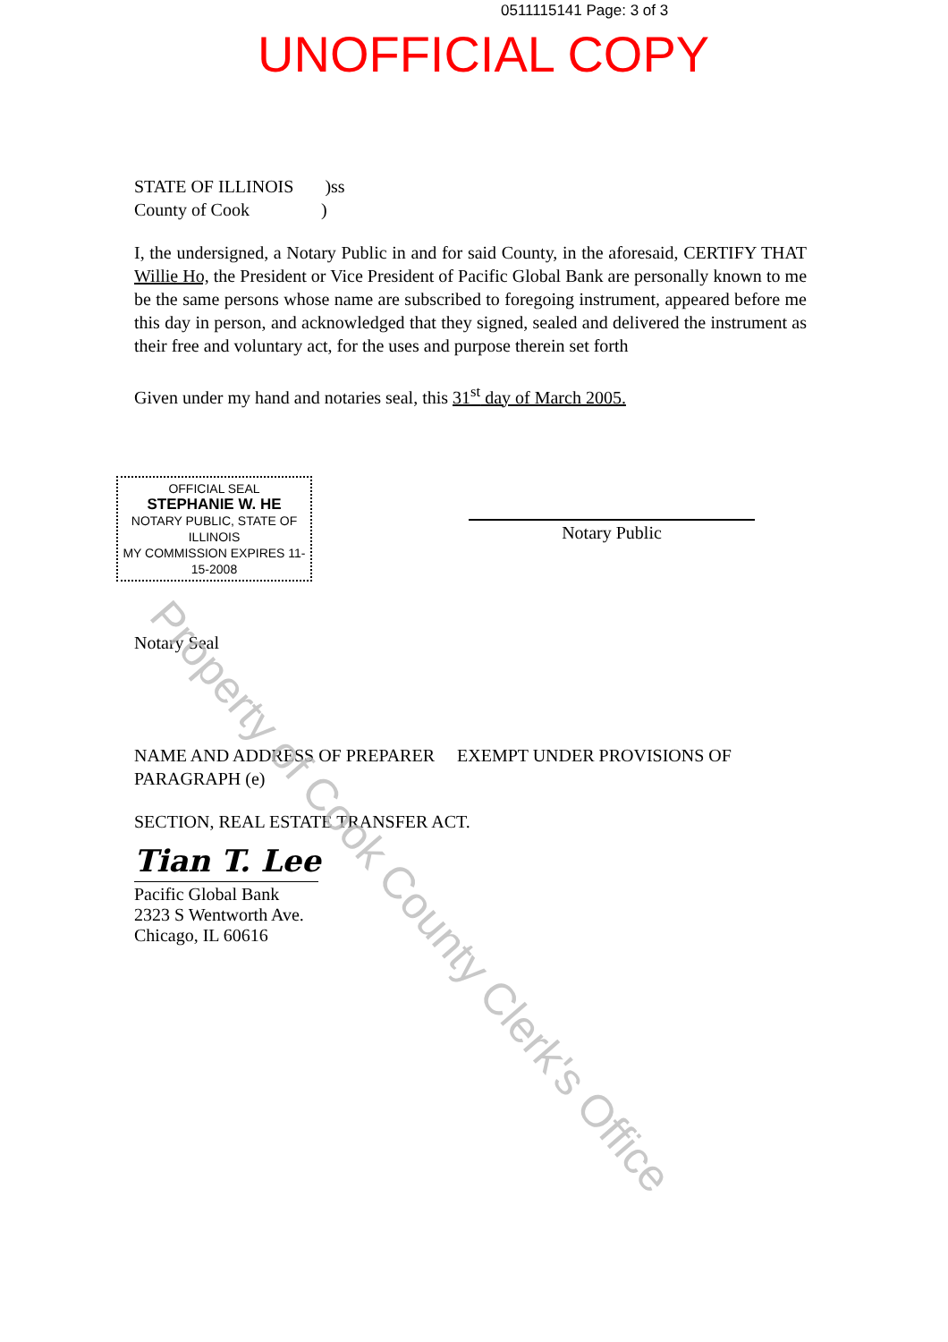0511115141 Page: 3 of 3
UNOFFICIAL COPY
STATE OF ILLINOIS )ss
County of Cook )
I, the undersigned, a Notary Public in and for said County, in the aforesaid, CERTIFY THAT Willie Ho, the President or Vice President of Pacific Global Bank are personally known to me be the same persons whose name are subscribed to foregoing instrument, appeared before me this day in person, and acknowledged that they signed, sealed and delivered the instrument as their free and voluntary act, for the uses and purpose therein set forth
Given under my hand and notaries seal, this 31<sup>st</sup> day of March 2005.
OFFICIAL SEAL
STEPHANIE W. HE
NOTARY PUBLIC, STATE OF ILLINOIS
MY COMMISSION EXPIRES 11-15-2008
Notary Public
Notary Seal
NAME AND ADDRESS OF PREPARER EXEMPT UNDER PROVISIONS OF
PARAGRAPH (e)
SECTION, REAL ESTATE TRANSFER ACT.
Tian T. Lee
Pacific Global Bank
2323 S Wentworth Ave.
Chicago, IL 60616
Property of Cook County Clerk's Office